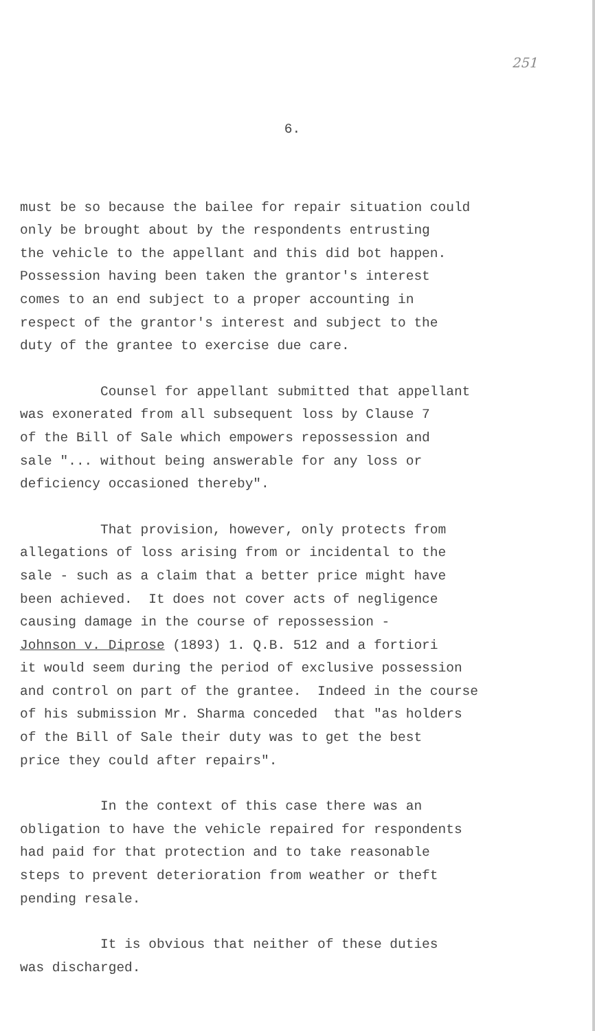251
6.
must be so because the bailee for repair situation could only be brought about by the respondents entrusting the vehicle to the appellant and this did bot happen. Possession having been taken the grantor's interest comes to an end subject to a proper accounting in respect of the grantor's interest and subject to the duty of the grantee to exercise due care.
Counsel for appellant submitted that appellant was exonerated from all subsequent loss by Clause 7 of the Bill of Sale which empowers repossession and sale "... without being answerable for any loss or deficiency occasioned thereby".
That provision, however, only protects from allegations of loss arising from or incidental to the sale - such as a claim that a better price might have been achieved. It does not cover acts of negligence causing damage in the course of repossession - Johnson v. Diprose (1893) 1. Q.B. 512 and a fortiori it would seem during the period of exclusive possession and control on part of the grantee. Indeed in the course of his submission Mr. Sharma conceded that "as holders of the Bill of Sale their duty was to get the best price they could after repairs".
In the context of this case there was an obligation to have the vehicle repaired for respondents had paid for that protection and to take reasonable steps to prevent deterioration from weather or theft pending resale.
It is obvious that neither of these duties was discharged.